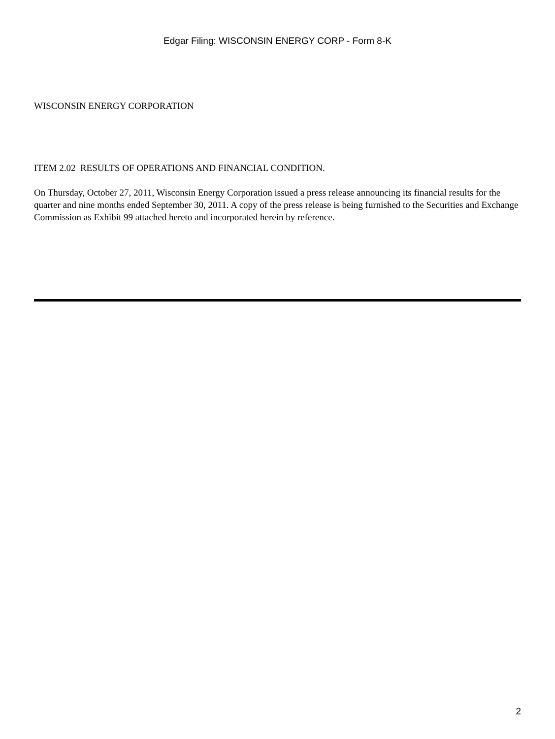Edgar Filing: WISCONSIN ENERGY CORP - Form 8-K
WISCONSIN ENERGY CORPORATION
ITEM 2.02 RESULTS OF OPERATIONS AND FINANCIAL CONDITION.
On Thursday, October 27, 2011, Wisconsin Energy Corporation issued a press release announcing its financial results for the quarter and nine months ended September 30, 2011. A copy of the press release is being furnished to the Securities and Exchange Commission as Exhibit 99 attached hereto and incorporated herein by reference.
2